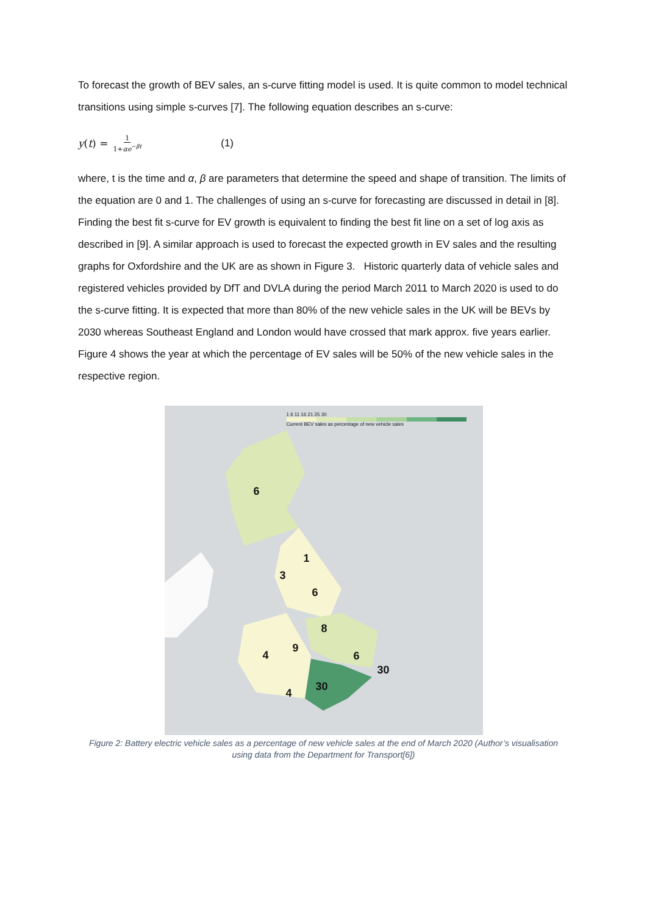To forecast the growth of BEV sales, an s-curve fitting model is used. It is quite common to model technical transitions using simple s-curves [7]. The following equation describes an s-curve:
y (t) = 1 1+αe<sup>−βt</sup> (1)
where, t is the time and α, β are parameters that determine the speed and shape of transition. The limits of the equation are 0 and 1. The challenges of using an s-curve for forecasting are discussed in detail in [8]. Finding the best fit s-curve for EV growth is equivalent to finding the best fit line on a set of log axis as described in [9]. A similar approach is used to forecast the expected growth in EV sales and the resulting graphs for Oxfordshire and the UK are as shown in Figure 3. Historic quarterly data of vehicle sales and registered vehicles provided by DfT and DVLA during the period March 2011 to March 2020 is used to do the s-curve fitting. It is expected that more than 80% of the new vehicle sales in the UK will be BEVs by 2030 whereas Southeast England and London would have crossed that mark approx. five years earlier. Figure 4 shows the year at which the percentage of EV sales will be 50% of the new vehicle sales in the respective region.
1 6 11 16 21 25 30
Current BEV sales as percentage of new vehicle sales
6
1
3
6
8
9
4 6
30
30
4
Figure 2: Battery electric vehicle sales as a percentage of new vehicle sales at the end of March 2020 (Author’s visualisation
using data from the Department for Transport[6])